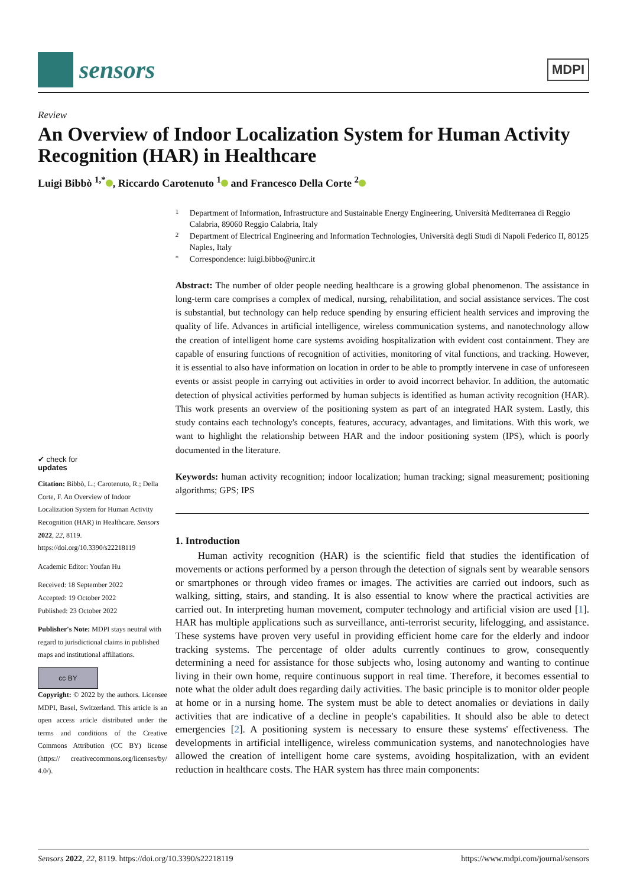sensors
MDPI
Review
An Overview of Indoor Localization System for Human Activity Recognition (HAR) in Healthcare
Luigi Bibbò <sup>1,*</sup> , Riccardo Carotenuto <sup>1</sup> and Francesco Della Corte <sup>2</sup>
✔ check for
updates
Citation: Bibbò, L.; Carotenuto, R.; Della Corte, F. An Overview of Indoor Localization System for Human Activity Recognition (HAR) in Healthcare. Sensors 2022, 22, 8119. https://doi.org/10.3390/s22218119
Academic Editor: Youfan Hu
Received: 18 September 2022
Accepted: 19 October 2022
Published: 23 October 2022
Publisher's Note: MDPI stays neutral with regard to jurisdictional claims in published maps and institutional affiliations.
cc BY
Copyright: © 2022 by the authors. Licensee MDPI, Basel, Switzerland. This article is an open access article distributed under the terms and conditions of the Creative Commons Attribution (CC BY) license (https:// creativecommons.org/licenses/by/ 4.0/).
1 Department of Information, Infrastructure and Sustainable Energy Engineering, Università Mediterranea di Reggio Calabria, 89060 Reggio Calabria, Italy
2 Department of Electrical Engineering and Information Technologies, Università degli Studi di Napoli Federico II, 80125 Naples, Italy
* Correspondence: luigi.bibbo@unirc.it
Abstract: The number of older people needing healthcare is a growing global phenomenon. The assistance in long-term care comprises a complex of medical, nursing, rehabilitation, and social assistance services. The cost is substantial, but technology can help reduce spending by ensuring efficient health services and improving the quality of life. Advances in artificial intelligence, wireless communication systems, and nanotechnology allow the creation of intelligent home care systems avoiding hospitalization with evident cost containment. They are capable of ensuring functions of recognition of activities, monitoring of vital functions, and tracking. However, it is essential to also have information on location in order to be able to promptly intervene in case of unforeseen events or assist people in carrying out activities in order to avoid incorrect behavior. In addition, the automatic detection of physical activities performed by human subjects is identified as human activity recognition (HAR). This work presents an overview of the positioning system as part of an integrated HAR system. Lastly, this study contains each technology's concepts, features, accuracy, advantages, and limitations. With this work, we want to highlight the relationship between HAR and the indoor positioning system (IPS), which is poorly documented in the literature.
Keywords: human activity recognition; indoor localization; human tracking; signal measurement; positioning algorithms; GPS; IPS
1. Introduction
Human activity recognition (HAR) is the scientific field that studies the identification of movements or actions performed by a person through the detection of signals sent by wearable sensors or smartphones or through video frames or images. The activities are carried out indoors, such as walking, sitting, stairs, and standing. It is also essential to know where the practical activities are carried out. In interpreting human movement, computer technology and artificial vision are used [1]. HAR has multiple applications such as surveillance, anti-terrorist security, lifelogging, and assistance. These systems have proven very useful in providing efficient home care for the elderly and indoor tracking systems. The percentage of older adults currently continues to grow, consequently determining a need for assistance for those subjects who, losing autonomy and wanting to continue living in their own home, require continuous support in real time. Therefore, it becomes essential to note what the older adult does regarding daily activities. The basic principle is to monitor older people at home or in a nursing home. The system must be able to detect anomalies or deviations in daily activities that are indicative of a decline in people's capabilities. It should also be able to detect emergencies [2]. A positioning system is necessary to ensure these systems' effectiveness. The developments in artificial intelligence, wireless communication systems, and nanotechnologies have allowed the creation of intelligent home care systems, avoiding hospitalization, with an evident reduction in healthcare costs. The HAR system has three main components:
Sensors 2022, 22, 8119. https://doi.org/10.3390/s22218119 https://www.mdpi.com/journal/sensors